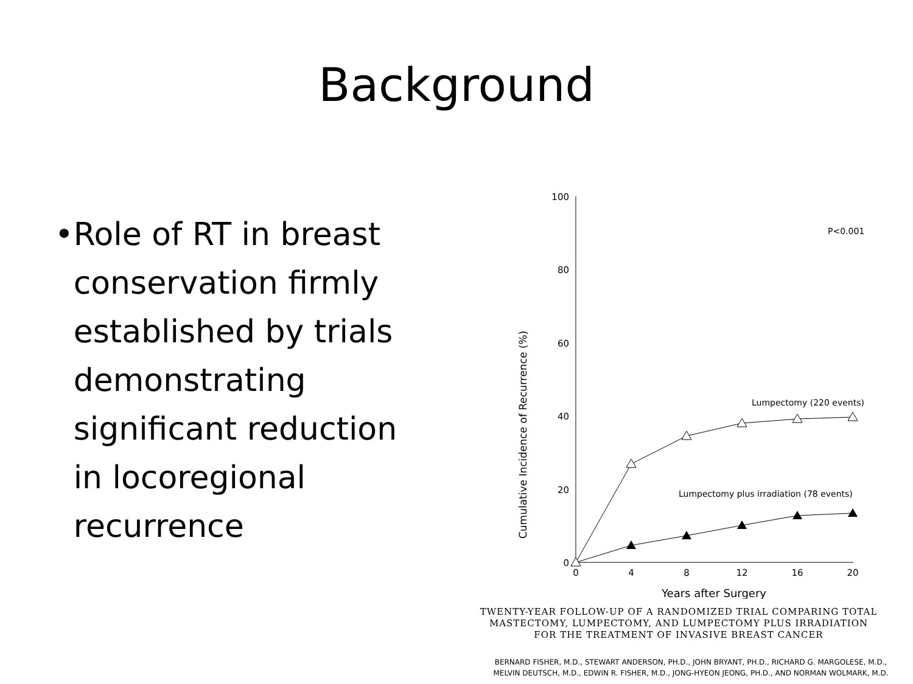Background
• Role of RT in breast conservation firmly established by trials demonstrating significant reduction in locoregional recurrence
Cumulative Incidence of Recurrence (%)
100
80
60
40
20
0
0
4
8
12
16
20
Years after Surgery
P<0.001
Lumpectomy (220 events)
Lumpectomy plus irradiation (78 events)
TWENTY-YEAR FOLLOW-UP OF A RANDOMIZED TRIAL COMPARING TOTAL
MASTECTOMY, LUMPECTOMY, AND LUMPECTOMY PLUS IRRADIATION
FOR THE TREATMENT OF INVASIVE BREAST CANCER
BERNARD FISHER, M.D., STEWART ANDERSON, PH.D., JOHN BRYANT, PH.D., RICHARD G. MARGOLESE, M.D.,
MELVIN DEUTSCH, M.D., EDWIN R. FISHER, M.D., JONG-HYEON JEONG, PH.D., AND NORMAN WOLMARK, M.D.